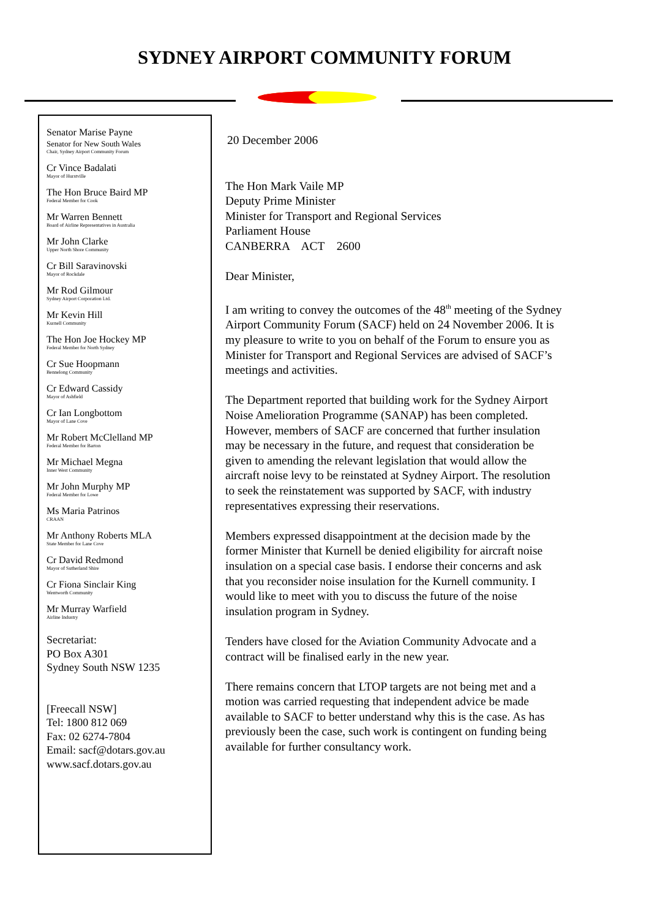SYDNEY AIRPORT COMMUNITY FORUM
Senator Marise Payne
Senator for New South Wales
Chair, Sydney Airport Community Forum
Cr Vince Badalati
Mayor of Hurstville
The Hon Bruce Baird MP
Federal Member for Cook
Mr Warren Bennett
Board of Airline Representatives in Australia
Mr John Clarke
Upper North Shore Community
Cr Bill Saravinovski
Mayor of Rockdale
Mr Rod Gilmour
Sydney Airport Corporation Ltd.
Mr Kevin Hill
Kurnell Community
The Hon Joe Hockey MP
Federal Member for North Sydney
Cr Sue Hoopmann
Bennelong Community
Cr Edward Cassidy
Mayor of Ashfield
Cr Ian Longbottom
Mayor of Lane Cove
Mr Robert McClelland MP
Federal Member for Barton
Mr Michael Megna
Inner West Community
Mr John Murphy MP
Federal Member for Lowe
Ms Maria Patrinos
CRAAN
Mr Anthony Roberts MLA
State Member for Lane Cove
Cr David Redmond
Mayor of Sutherland Shire
Cr Fiona Sinclair King
Wentworth Community
Mr Murray Warfield
Airline Industry
Secretariat:
PO Box A301
Sydney South NSW 1235
[Freecall NSW]
Tel: 1800 812 069
Fax: 02 6274-7804
Email: sacf@dotars.gov.au
www.sacf.dotars.gov.au
20 December 2006
The Hon Mark Vaile MP
Deputy Prime Minister
Minister for Transport and Regional Services
Parliament House
CANBERRA ACT 2600
Dear Minister,
I am writing to convey the outcomes of the 48<sup>th</sup> meeting of the Sydney Airport Community Forum (SACF) held on 24 November 2006. It is my pleasure to write to you on behalf of the Forum to ensure you as Minister for Transport and Regional Services are advised of SACF’s meetings and activities.
The Department reported that building work for the Sydney Airport Noise Amelioration Programme (SANAP) has been completed. However, members of SACF are concerned that further insulation may be necessary in the future, and request that consideration be given to amending the relevant legislation that would allow the aircraft noise levy to be reinstated at Sydney Airport. The resolution to seek the reinstatement was supported by SACF, with industry representatives expressing their reservations.
Members expressed disappointment at the decision made by the former Minister that Kurnell be denied eligibility for aircraft noise insulation on a special case basis. I endorse their concerns and ask that you reconsider noise insulation for the Kurnell community. I would like to meet with you to discuss the future of the noise insulation program in Sydney.
Tenders have closed for the Aviation Community Advocate and a contract will be finalised early in the new year.
There remains concern that LTOP targets are not being met and a motion was carried requesting that independent advice be made available to SACF to better understand why this is the case. As has previously been the case, such work is contingent on funding being available for further consultancy work.